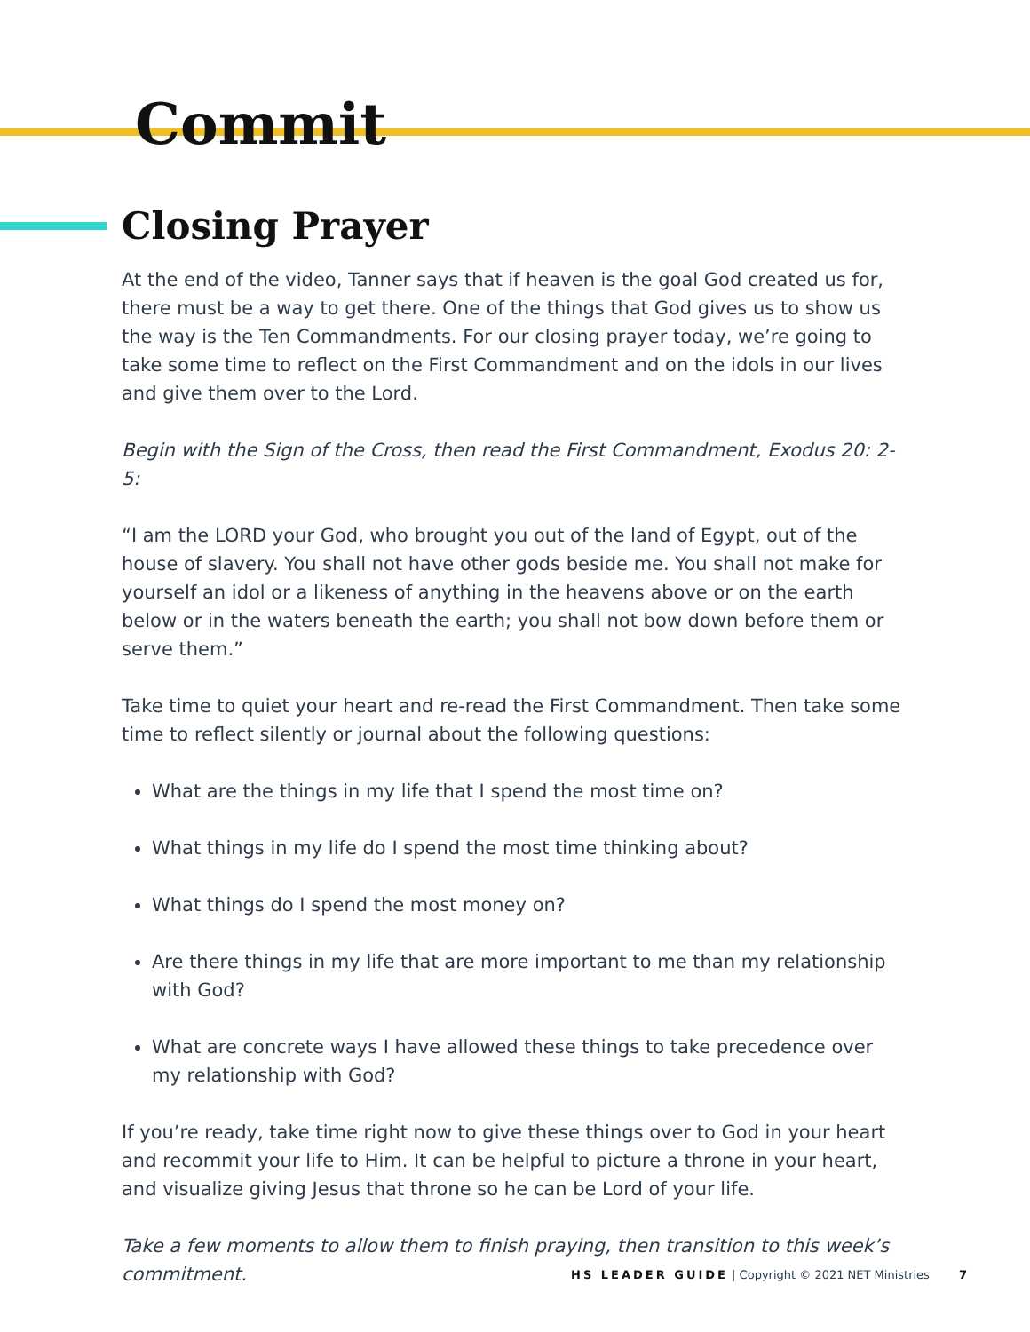Commit
Closing Prayer
At the end of the video, Tanner says that if heaven is the goal God created us for, there must be a way to get there. One of the things that God gives us to show us the way is the Ten Commandments. For our closing prayer today, we’re going to take some time to reflect on the First Commandment and on the idols in our lives and give them over to the Lord.
Begin with the Sign of the Cross, then read the First Commandment, Exodus 20: 2-5:
“I am the LORD your God, who brought you out of the land of Egypt, out of the house of slavery. You shall not have other gods beside me. You shall not make for yourself an idol or a likeness of anything in the heavens above or on the earth below or in the waters beneath the earth; you shall not bow down before them or serve them.”
Take time to quiet your heart and re-read the First Commandment. Then take some time to reflect silently or journal about the following questions:
What are the things in my life that I spend the most time on?
What things in my life do I spend the most time thinking about?
What things do I spend the most money on?
Are there things in my life that are more important to me than my relationship with God?
What are concrete ways I have allowed these things to take precedence over my relationship with God?
If you’re ready, take time right now to give these things over to God in your heart and recommit your life to Him. It can be helpful to picture a throne in your heart, and visualize giving Jesus that throne so he can be Lord of your life.
Take a few moments to allow them to finish praying, then transition to this week’s commitment.
HS LEADER GUIDE | Copyright © 2021 NET Ministries 7